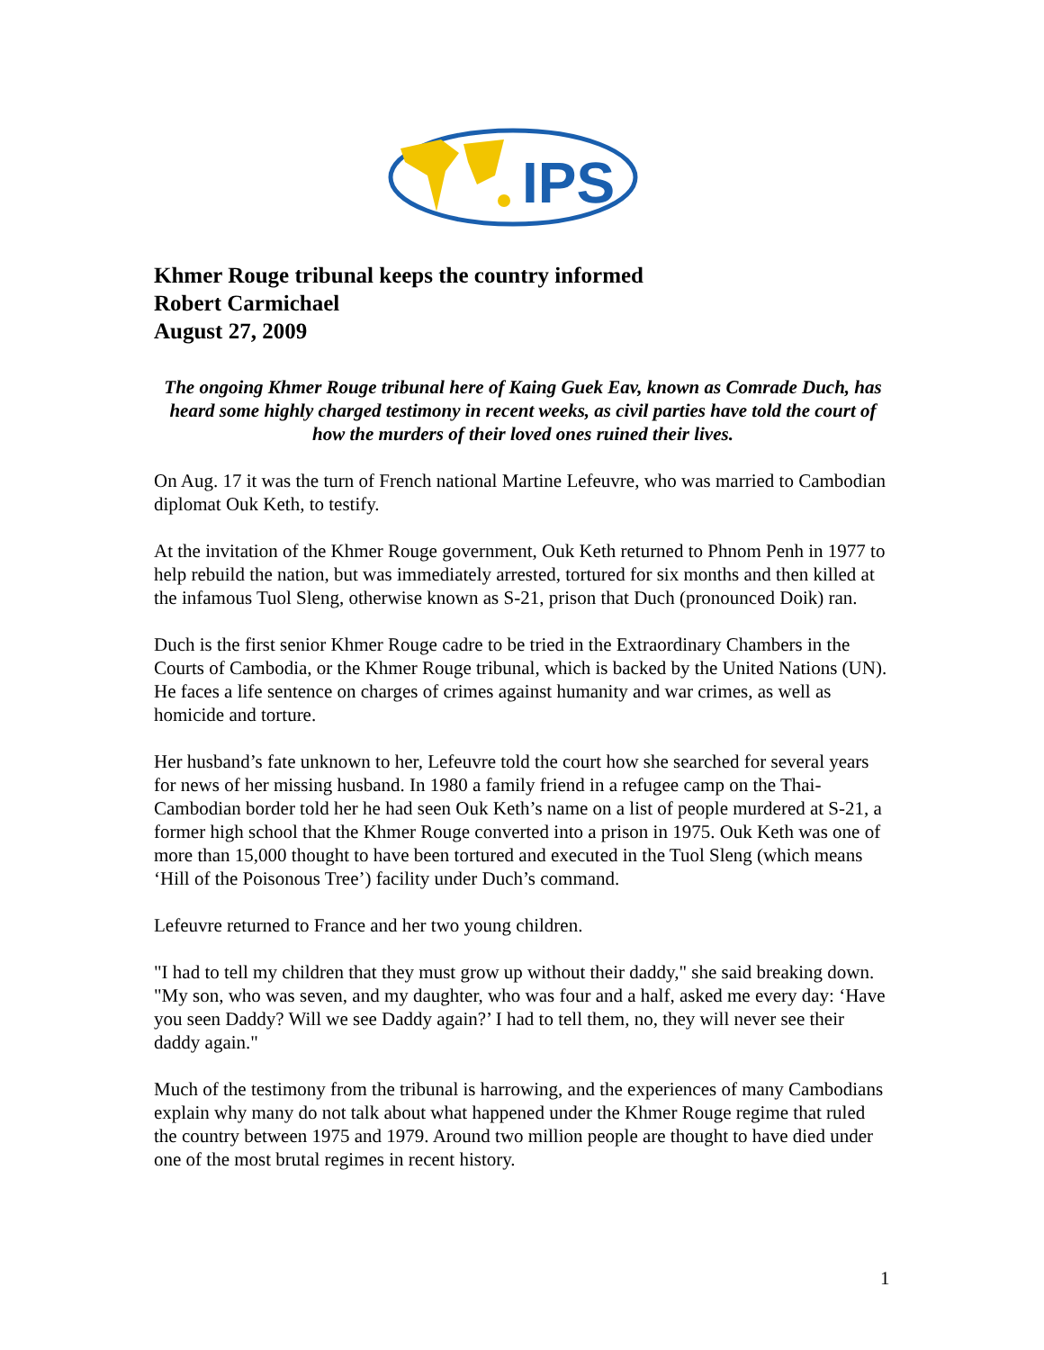IPS
Khmer Rouge tribunal keeps the country informed
Robert Carmichael
August 27, 2009
The ongoing Khmer Rouge tribunal here of Kaing Guek Eav, known as Comrade Duch, has heard some highly charged testimony in recent weeks, as civil parties have told the court of how the murders of their loved ones ruined their lives.
On Aug. 17 it was the turn of French national Martine Lefeuvre, who was married to Cambodian diplomat Ouk Keth, to testify.
At the invitation of the Khmer Rouge government, Ouk Keth returned to Phnom Penh in 1977 to help rebuild the nation, but was immediately arrested, tortured for six months and then killed at the infamous Tuol Sleng, otherwise known as S-21, prison that Duch (pronounced Doik) ran.
Duch is the first senior Khmer Rouge cadre to be tried in the Extraordinary Chambers in the Courts of Cambodia, or the Khmer Rouge tribunal, which is backed by the United Nations (UN). He faces a life sentence on charges of crimes against humanity and war crimes, as well as homicide and torture.
Her husband’s fate unknown to her, Lefeuvre told the court how she searched for several years for news of her missing husband. In 1980 a family friend in a refugee camp on the Thai-Cambodian border told her he had seen Ouk Keth’s name on a list of people murdered at S-21, a former high school that the Khmer Rouge converted into a prison in 1975. Ouk Keth was one of more than 15,000 thought to have been tortured and executed in the Tuol Sleng (which means ‘Hill of the Poisonous Tree’) facility under Duch’s command.
Lefeuvre returned to France and her two young children.
"I had to tell my children that they must grow up without their daddy," she said breaking down. "My son, who was seven, and my daughter, who was four and a half, asked me every day: ‘Have you seen Daddy? Will we see Daddy again?’ I had to tell them, no, they will never see their daddy again."
Much of the testimony from the tribunal is harrowing, and the experiences of many Cambodians explain why many do not talk about what happened under the Khmer Rouge regime that ruled the country between 1975 and 1979. Around two million people are thought to have died under one of the most brutal regimes in recent history.
1